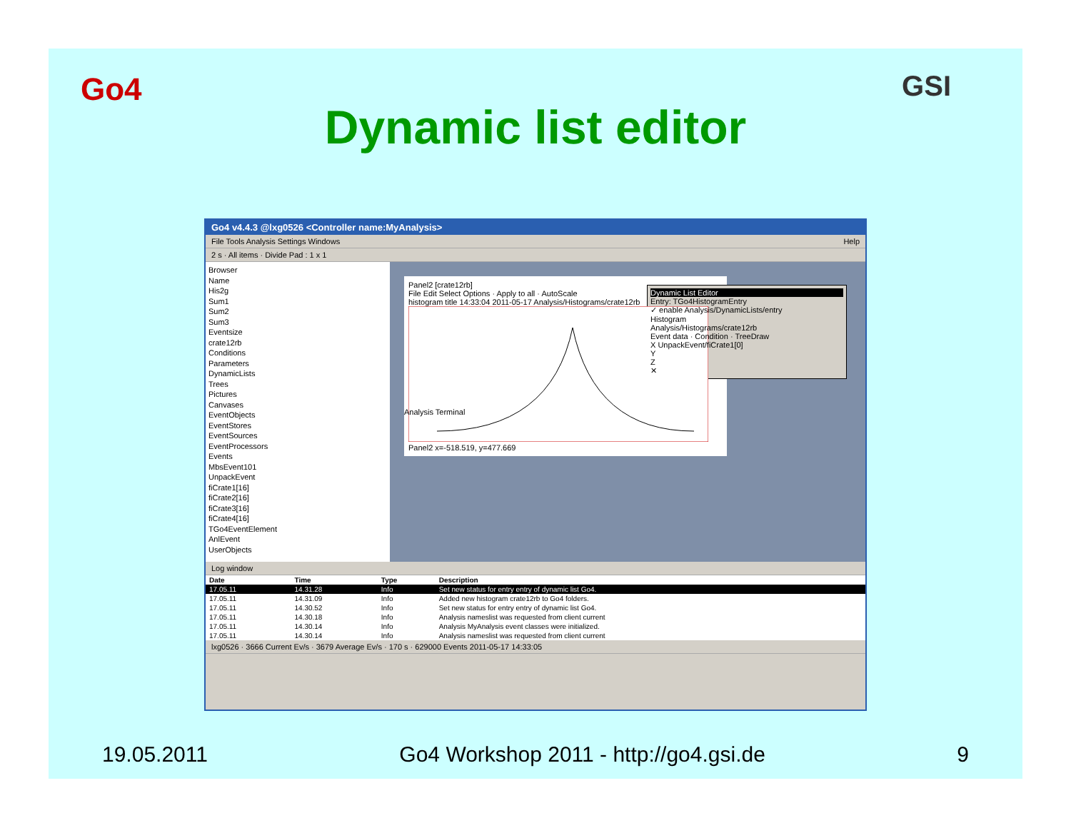Go4 GSI
Dynamic list editor
Go4 v4.4.3 @lxg0526 <Controller name:MyAnalysis>
File Tools Analysis Settings Windows Help
2 s · All items · Divide Pad : 1 x 1
Browser
Name
His2g
Sum1
Sum2
Sum3
Eventsize
crate12rb
Conditions
Parameters
DynamicLists
Trees
Pictures
Canvases
EventObjects
EventStores
EventSources
EventProcessors
Events
MbsEvent101
UnpackEvent
fiCrate1[16]
fiCrate2[16]
fiCrate3[16]
fiCrate4[16]
TGo4EventElement
AnlEvent
UserObjects
Panel2 [crate12rb]
File Edit Select Options · Apply to all · AutoScale
histogram title 14:33:04 2011-05-17 Analysis/Histograms/crate12rb Panel2 x=-518.519, y=477.669
Dynamic List Editor
Entry: TGo4HistogramEntry
✓ enable Analysis/DynamicLists/entry
Histogram
Analysis/Histograms/crate12rb
Event data · Condition · TreeDraw
X UnpackEvent/fiCrate1[0]
Y
Z
✕
Analysis Terminal
Log window
| Date | Time | Type | Description |
| --- | --- | --- | --- |
| 17.05.11 | 14.31.28 | Info | Set new status for entry entry of dynamic list Go4. |
| 17.05.11 | 14.31.09 | Info | Added new histogram crate12rb to Go4 folders. |
| 17.05.11 | 14.30.52 | Info | Set new status for entry entry of dynamic list Go4. |
| 17.05.11 | 14.30.18 | Info | Analysis nameslist was requested from client current |
| 17.05.11 | 14.30.14 | Info | Analysis MyAnalysis event classes were initialized. |
| 17.05.11 | 14.30.14 | Info | Analysis nameslist was requested from client current |
lxg0526 · 3666 Current Ev/s · 3679 Average Ev/s · 170 s · 629000 Events 2011-05-17 14:33:05
19.05.2011 Go4 Workshop 2011 - http://go4.gsi.de 9